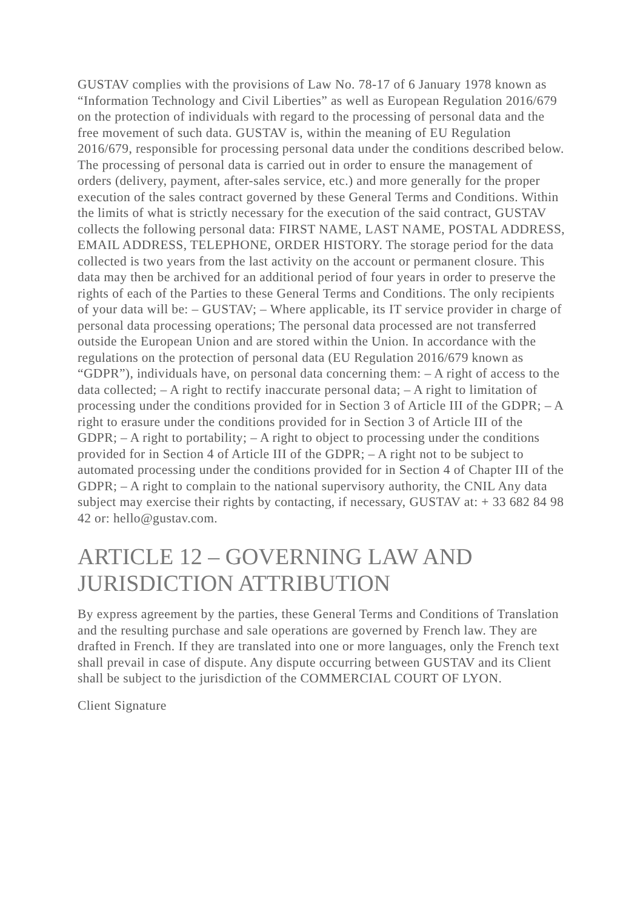GUSTAV complies with the provisions of Law No. 78-17 of 6 January 1978 known as “Information Technology and Civil Liberties” as well as European Regulation 2016/679 on the protection of individuals with regard to the processing of personal data and the free movement of such data. GUSTAV is, within the meaning of EU Regulation 2016/679, responsible for processing personal data under the conditions described below. The processing of personal data is carried out in order to ensure the management of orders (delivery, payment, after-sales service, etc.) and more generally for the proper execution of the sales contract governed by these General Terms and Conditions. Within the limits of what is strictly necessary for the execution of the said contract, GUSTAV collects the following personal data: FIRST NAME, LAST NAME, POSTAL ADDRESS, EMAIL ADDRESS, TELEPHONE, ORDER HISTORY. The storage period for the data collected is two years from the last activity on the account or permanent closure. This data may then be archived for an additional period of four years in order to preserve the rights of each of the Parties to these General Terms and Conditions. The only recipients of your data will be: – GUSTAV; – Where applicable, its IT service provider in charge of personal data processing operations; The personal data processed are not transferred outside the European Union and are stored within the Union. In accordance with the regulations on the protection of personal data (EU Regulation 2016/679 known as “GDPR”), individuals have, on personal data concerning them: – A right of access to the data collected; – A right to rectify inaccurate personal data; – A right to limitation of processing under the conditions provided for in Section 3 of Article III of the GDPR; – A right to erasure under the conditions provided for in Section 3 of Article III of the GDPR; – A right to portability; – A right to object to processing under the conditions provided for in Section 4 of Article III of the GDPR; – A right not to be subject to automated processing under the conditions provided for in Section 4 of Chapter III of the GDPR; – A right to complain to the national supervisory authority, the CNIL Any data subject may exercise their rights by contacting, if necessary, GUSTAV at: + 33 682 84 98 42 or: hello@gustav.com.
ARTICLE 12 – GOVERNING LAW AND JURISDICTION ATTRIBUTION
By express agreement by the parties, these General Terms and Conditions of Translation and the resulting purchase and sale operations are governed by French law. They are drafted in French. If they are translated into one or more languages, only the French text shall prevail in case of dispute. Any dispute occurring between GUSTAV and its Client shall be subject to the jurisdiction of the COMMERCIAL COURT OF LYON.
Client Signature